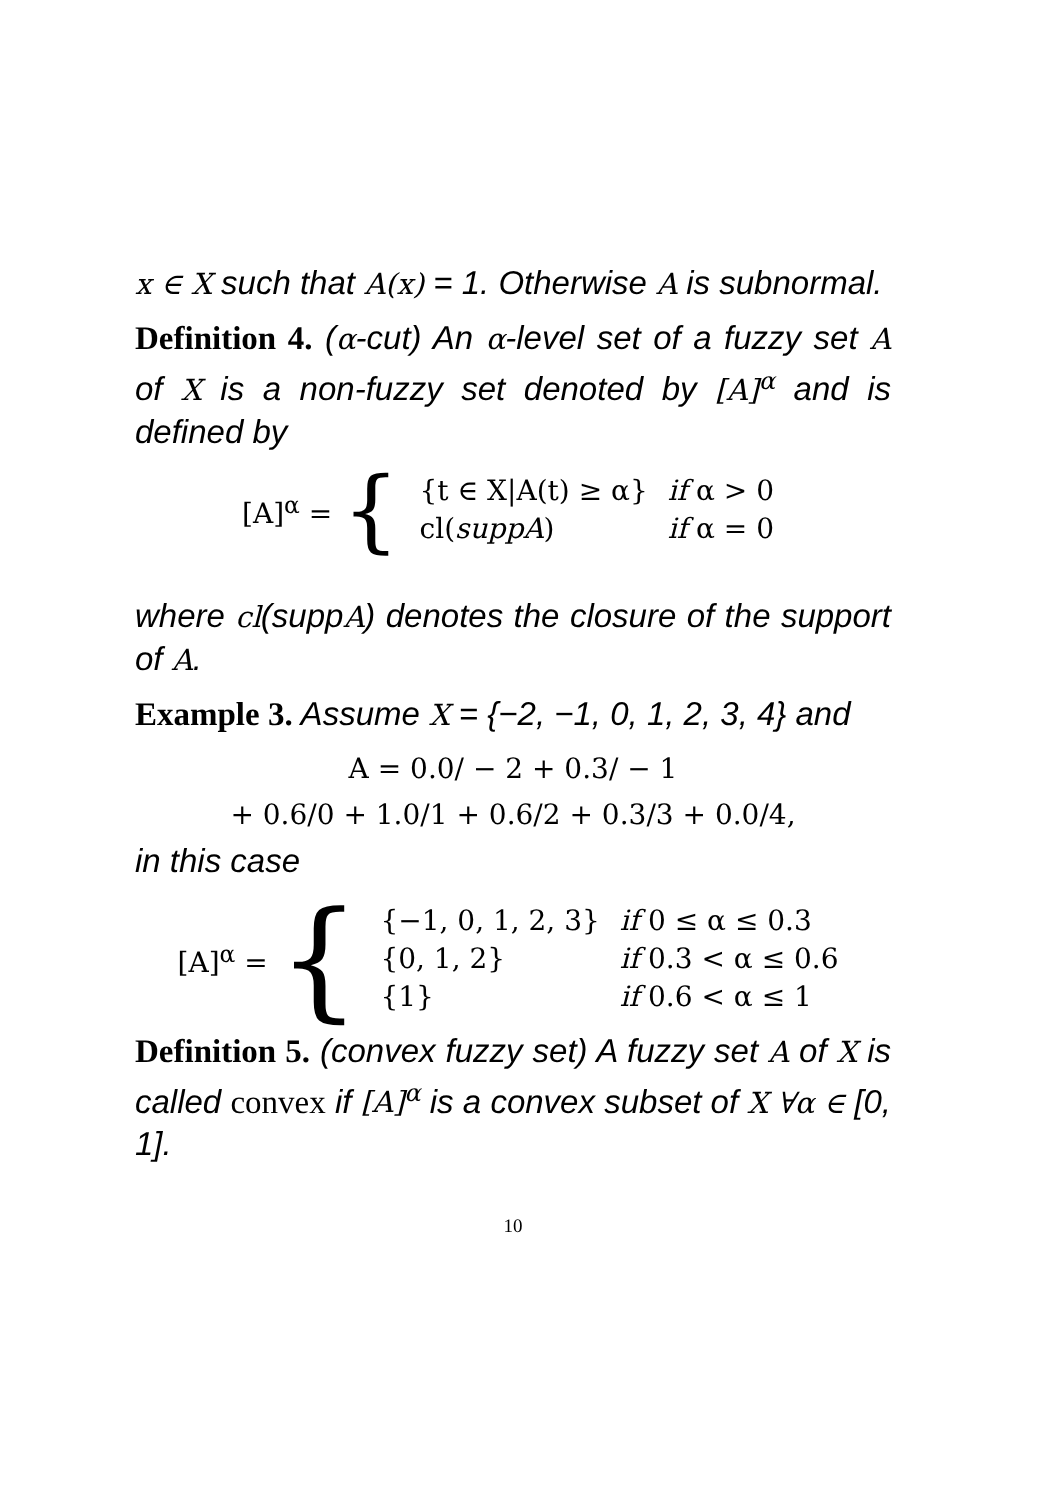x ∈ X such that A(x) = 1. Otherwise A is subnormal.
Definition 4. (α-cut) An α-level set of a fuzzy set A of X is a non-fuzzy set denoted by [A]<sup>α</sup> and is defined by
[A]<sup>α</sup> = {
| {t ∈ X/A(t) ≥ α} | if α > 0 |
| cl( suppA ) | if α = 0 |
where cl(suppA) denotes the closure of the support of A.
Example 3. Assume X = {−2, −1, 0, 1, 2, 3, 4} and
A = 0.0/ − 2 + 0.3/ − 1
+ 0.6/0 + 1.0/1 + 0.6/2 + 0.3/3 + 0.0/4,
in this case
[A]<sup>α</sup> = {
| {−1, 0, 1, 2, 3} | if 0 ≤ α ≤ 0.3 |
| {0, 1, 2} | if 0.3 < α ≤ 0.6 |
| {1} | if 0.6 < α ≤ 1 |
Definition 5. (convex fuzzy set) A fuzzy set A of X is called convex if [A]<sup>α</sup> is a convex subset of X ∀α ∈ [0, 1].
10